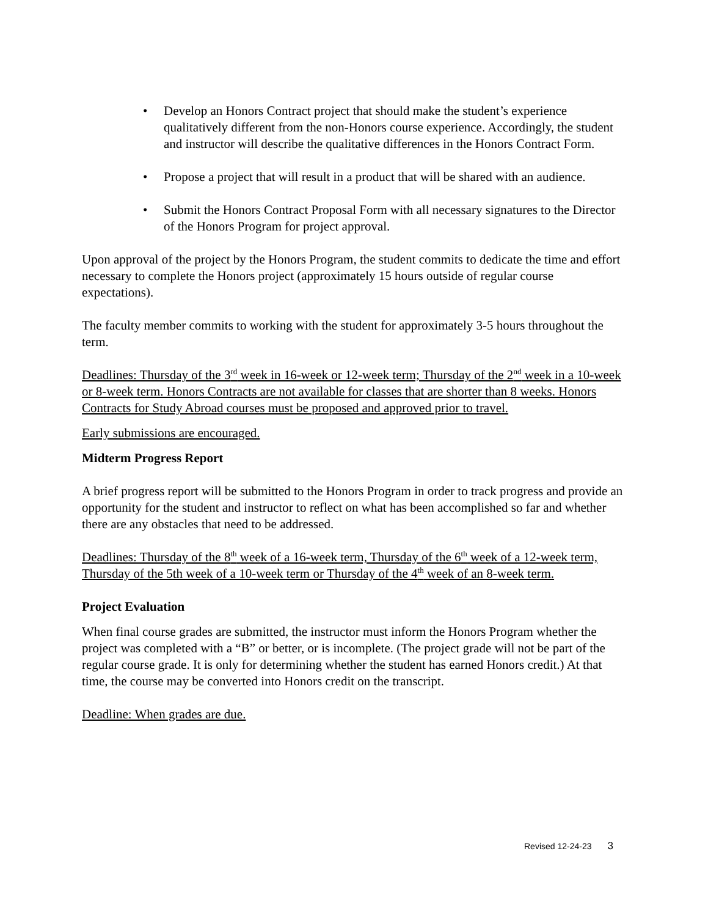• Develop an Honors Contract project that should make the student’s experience qualitatively different from the non-Honors course experience. Accordingly, the student and instructor will describe the qualitative differences in the Honors Contract Form.
• Propose a project that will result in a product that will be shared with an audience.
• Submit the Honors Contract Proposal Form with all necessary signatures to the Director of the Honors Program for project approval.
Upon approval of the project by the Honors Program, the student commits to dedicate the time and effort necessary to complete the Honors project (approximately 15 hours outside of regular course expectations).
The faculty member commits to working with the student for approximately 3-5 hours throughout the term.
Deadlines: Thursday of the 3<sup>rd</sup> week in 16-week or 12-week term; Thursday of the 2<sup>nd</sup> week in a 10-week or 8-week term. Honors Contracts are not available for classes that are shorter than 8 weeks. Honors Contracts for Study Abroad courses must be proposed and approved prior to travel.
Early submissions are encouraged.
Midterm Progress Report
A brief progress report will be submitted to the Honors Program in order to track progress and provide an opportunity for the student and instructor to reflect on what has been accomplished so far and whether there are any obstacles that need to be addressed.
Deadlines: Thursday of the 8<sup>th</sup> week of a 16-week term, Thursday of the 6<sup>th</sup> week of a 12-week term, Thursday of the 5th week of a 10-week term or Thursday of the 4<sup>th</sup> week of an 8-week term.
Project Evaluation
When final course grades are submitted, the instructor must inform the Honors Program whether the project was completed with a “B” or better, or is incomplete. (The project grade will not be part of the regular course grade. It is only for determining whether the student has earned Honors credit.) At that time, the course may be converted into Honors credit on the transcript.
Deadline: When grades are due.
Revised 12-24-23 3